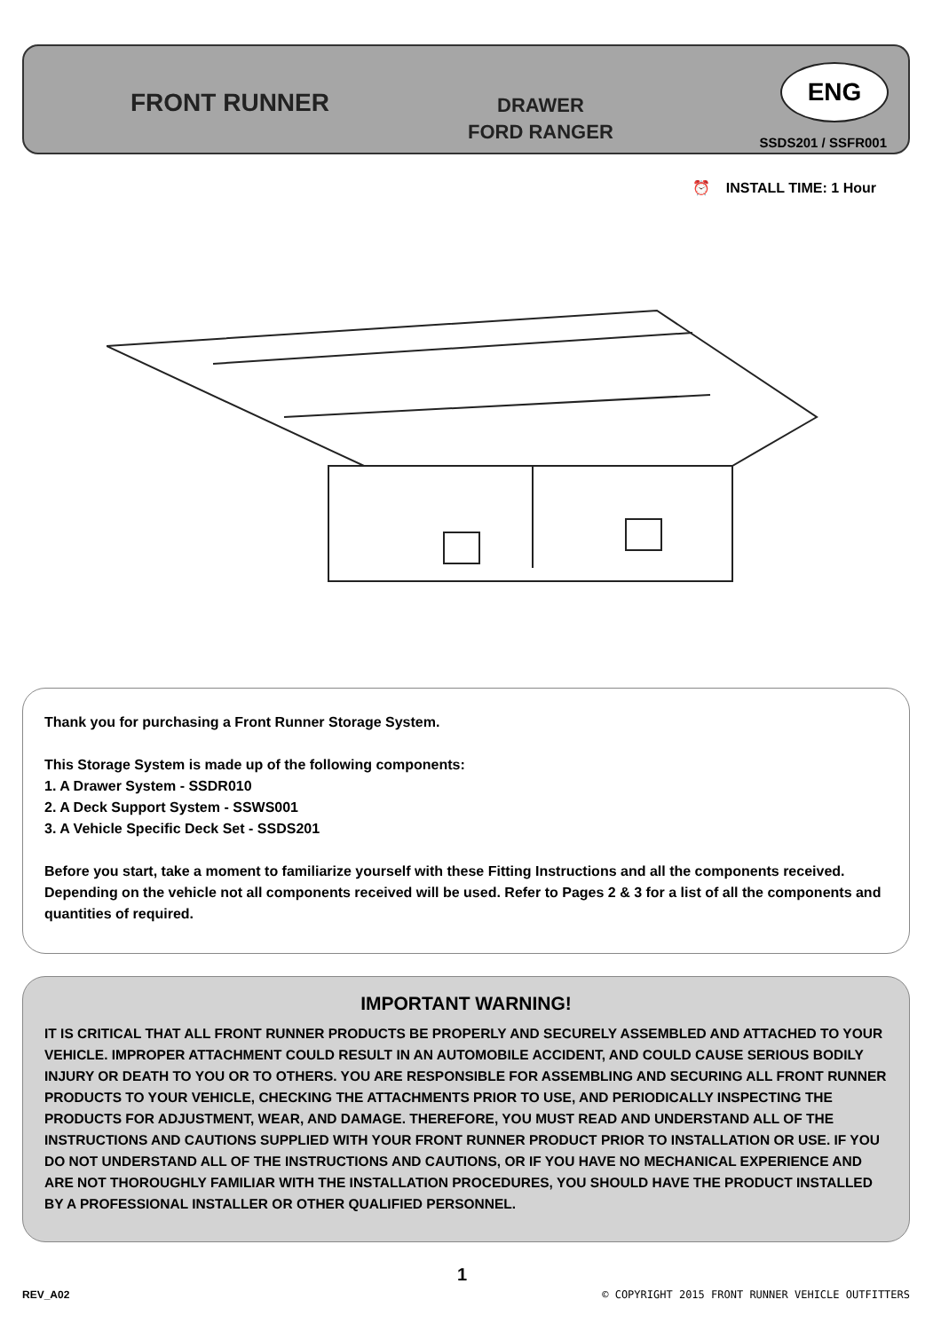FRONT RUNNER
DRAWER
FORD RANGER
ENG
SSDS201 / SSFR001
⏰ INSTALL TIME: 1 Hour
Thank you for purchasing a Front Runner Storage System.
This Storage System is made up of the following components:
1. A Drawer System - SSDR010
2. A Deck Support System - SSWS001
3. A Vehicle Specific Deck Set - SSDS201
Before you start, take a moment to familiarize yourself with these Fitting Instructions and all the components received. Depending on the vehicle not all components received will be used. Refer to Pages 2 & 3 for a list of all the components and quantities of required.
IMPORTANT WARNING!
IT IS CRITICAL THAT ALL FRONT RUNNER PRODUCTS BE PROPERLY AND SECURELY ASSEMBLED AND ATTACHED TO YOUR VEHICLE. IMPROPER ATTACHMENT COULD RESULT IN AN AUTOMOBILE ACCIDENT, AND COULD CAUSE SERIOUS BODILY INJURY OR DEATH TO YOU OR TO OTHERS. YOU ARE RESPONSIBLE FOR ASSEMBLING AND SECURING ALL FRONT RUNNER PRODUCTS TO YOUR VEHICLE, CHECKING THE ATTACHMENTS PRIOR TO USE, AND PERIODICALLY INSPECTING THE PRODUCTS FOR ADJUSTMENT, WEAR, AND DAMAGE. THEREFORE, YOU MUST READ AND UNDERSTAND ALL OF THE INSTRUCTIONS AND CAUTIONS SUPPLIED WITH YOUR FRONT RUNNER PRODUCT PRIOR TO INSTALLATION OR USE. IF YOU DO NOT UNDERSTAND ALL OF THE INSTRUCTIONS AND CAUTIONS, OR IF YOU HAVE NO MECHANICAL EXPERIENCE AND ARE NOT THOROUGHLY FAMILIAR WITH THE INSTALLATION PROCEDURES, YOU SHOULD HAVE THE PRODUCT INSTALLED BY A PROFESSIONAL INSTALLER OR OTHER QUALIFIED PERSONNEL.
1
REV_A02
© COPYRIGHT 2015 FRONT RUNNER VEHICLE OUTFITTERS